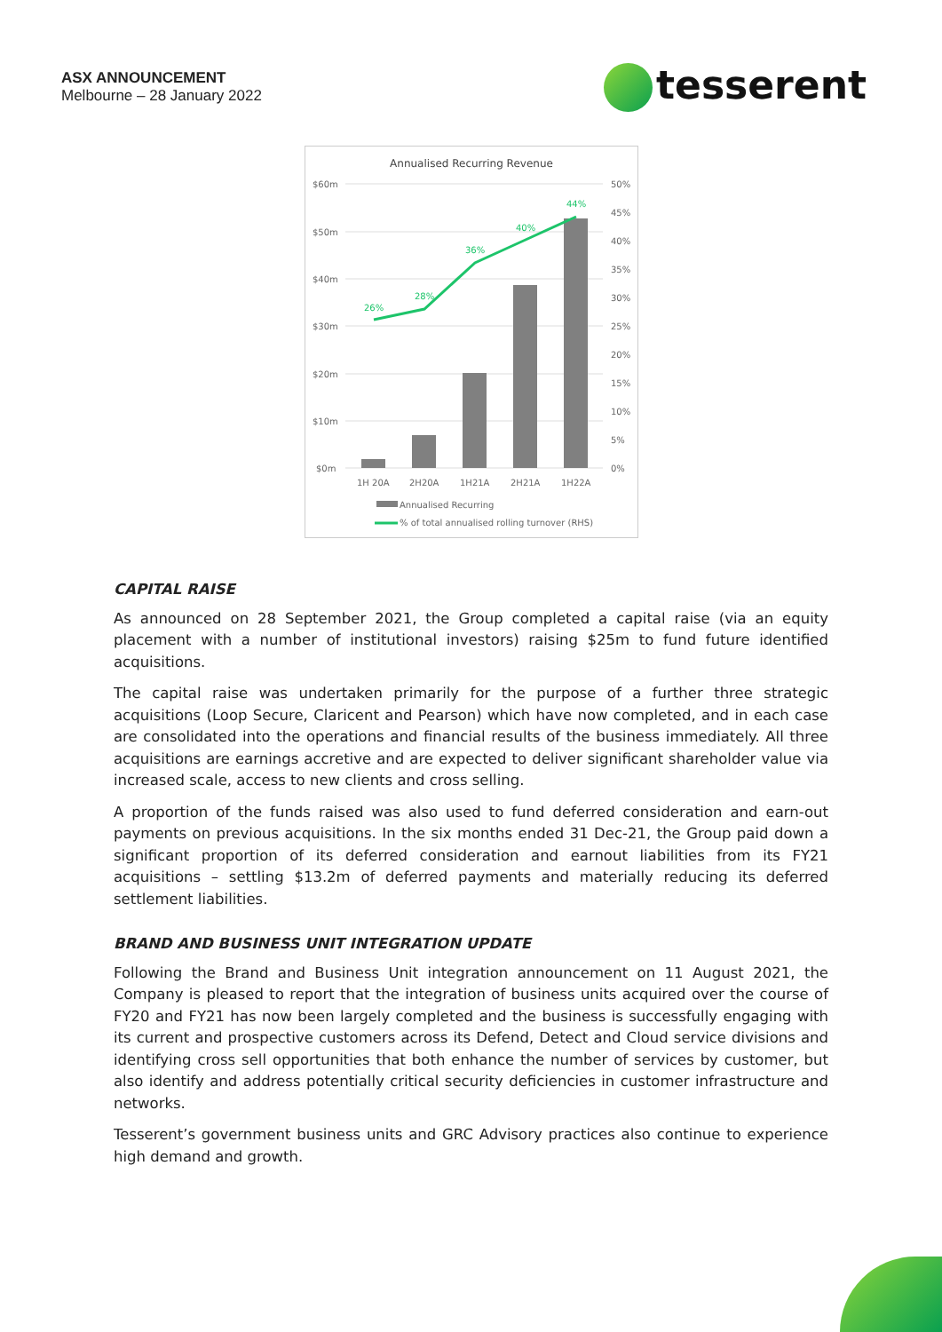ASX ANNOUNCEMENT
Melbourne – 28 January 2022
tesserent
Annualised Recurring Revenue
$60m
$50m
$40m
$30m
$20m
$10m
$0m
50%
45%
40%
35%
30%
25%
20%
15%
10%
5%
0%
26%
28%
36%
40%
44%
1H 20A
2H20A
1H21A
2H21A
1H22A
Annualised Recurring
% of total annualised rolling turnover (RHS)
CAPITAL RAISE
As announced on 28 September 2021, the Group completed a capital raise (via an equity placement with a number of institutional investors) raising $25m to fund future identified acquisitions.
The capital raise was undertaken primarily for the purpose of a further three strategic acquisitions (Loop Secure, Claricent and Pearson) which have now completed, and in each case are consolidated into the operations and financial results of the business immediately. All three acquisitions are earnings accretive and are expected to deliver significant shareholder value via increased scale, access to new clients and cross selling.
A proportion of the funds raised was also used to fund deferred consideration and earn-out payments on previous acquisitions. In the six months ended 31 Dec-21, the Group paid down a significant proportion of its deferred consideration and earnout liabilities from its FY21 acquisitions – settling $13.2m of deferred payments and materially reducing its deferred settlement liabilities.
BRAND AND BUSINESS UNIT INTEGRATION UPDATE
Following the Brand and Business Unit integration announcement on 11 August 2021, the Company is pleased to report that the integration of business units acquired over the course of FY20 and FY21 has now been largely completed and the business is successfully engaging with its current and prospective customers across its Defend, Detect and Cloud service divisions and identifying cross sell opportunities that both enhance the number of services by customer, but also identify and address potentially critical security deficiencies in customer infrastructure and networks.
Tesserent’s government business units and GRC Advisory practices also continue to experience high demand and growth.